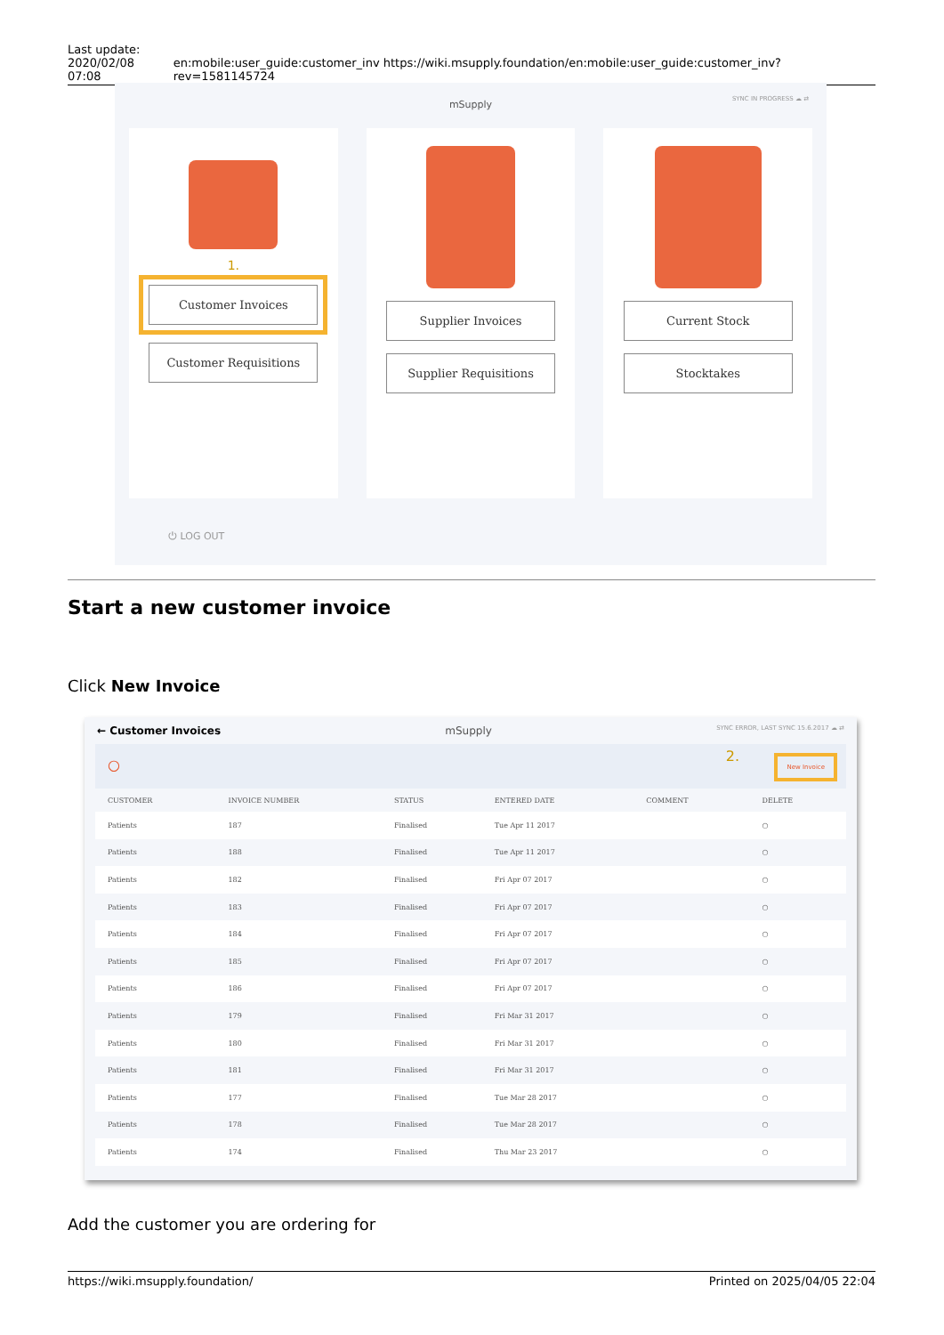Last update:
2020/02/08 07:08
en:mobile:user_guide:customer_inv https://wiki.msupply.foundation/en:mobile:user_guide:customer_inv?rev=1581145724
mSupply
SYNC IN PROGRESS ☁ ⇄
1.
Customer Invoices
Customer Requisitions
Supplier Invoices
Supplier Requisitions
Current Stock
Stocktakes
⏻ LOG OUT
Start a new customer invoice
Click New Invoice
← Customer Invoices mSupply SYNC ERROR, LAST SYNC 15.6.2017 ☁ ⇄
○
2. New Invoice
| CUSTOMER | INVOICE NUMBER | STATUS | ENTERED DATE | COMMENT | DELETE |
| --- | --- | --- | --- | --- | --- |
| Patients | 187 | Finalised | Tue Apr 11 2017 | | ○ |
| Patients | 188 | Finalised | Tue Apr 11 2017 | | ○ |
| Patients | 182 | Finalised | Fri Apr 07 2017 | | ○ |
| Patients | 183 | Finalised | Fri Apr 07 2017 | | ○ |
| Patients | 184 | Finalised | Fri Apr 07 2017 | | ○ |
| Patients | 185 | Finalised | Fri Apr 07 2017 | | ○ |
| Patients | 186 | Finalised | Fri Apr 07 2017 | | ○ |
| Patients | 179 | Finalised | Fri Mar 31 2017 | | ○ |
| Patients | 180 | Finalised | Fri Mar 31 2017 | | ○ |
| Patients | 181 | Finalised | Fri Mar 31 2017 | | ○ |
| Patients | 177 | Finalised | Tue Mar 28 2017 | | ○ |
| Patients | 178 | Finalised | Tue Mar 28 2017 | | ○ |
| Patients | 174 | Finalised | Thu Mar 23 2017 | | ○ |
Add the customer you are ordering for
https://wiki.msupply.foundation/ Printed on 2025/04/05 22:04